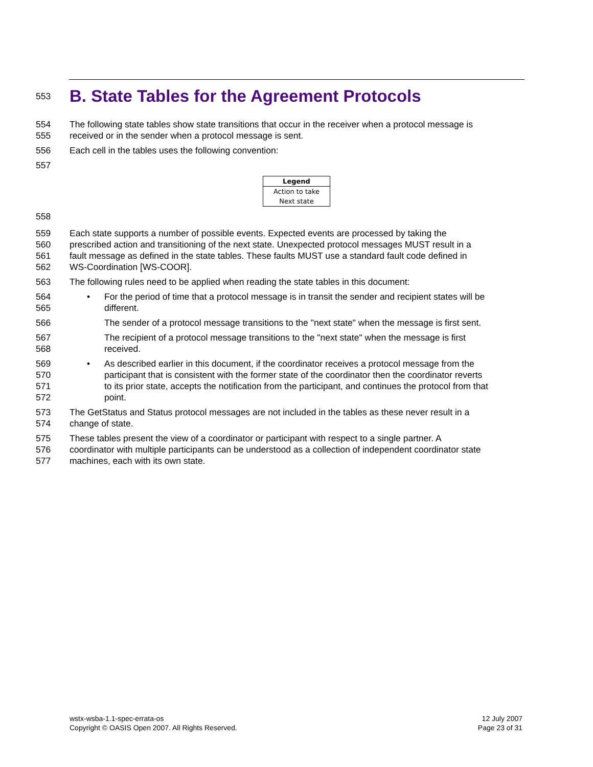553 B. State Tables for the Agreement Protocols
554 The following state tables show state transitions that occur in the receiver when a protocol message is
555 received or in the sender when a protocol message is sent.
556 Each cell in the tables uses the following convention:
557
| Legend |
| --- |
| Action to take |
| Next state |
558
559 Each state supports a number of possible events. Expected events are processed by taking the
560 prescribed action and transitioning of the next state. Unexpected protocol messages MUST result in a
561 fault message as defined in the state tables. These faults MUST use a standard fault code defined in
562 WS-Coordination [WS-COOR].
563 The following rules need to be applied when reading the state tables in this document:
564 • For the period of time that a protocol message is in transit the sender and recipient states will be
565 different.
566 The sender of a protocol message transitions to the "next state" when the message is first sent.
567 The recipient of a protocol message transitions to the "next state" when the message is first
568 received.
569 • As described earlier in this document, if the coordinator receives a protocol message from the
570 participant that is consistent with the former state of the coordinator then the coordinator reverts
571 to its prior state, accepts the notification from the participant, and continues the protocol from that
572 point.
573 The GetStatus and Status protocol messages are not included in the tables as these never result in a
574 change of state.
575 These tables present the view of a coordinator or participant with respect to a single partner. A
576 coordinator with multiple participants can be understood as a collection of independent coordinator state
577 machines, each with its own state.
wstx-wsba-1.1-spec-errata-os
Copyright © OASIS Open 2007. All Rights Reserved.
12 July 2007
Page 23 of 31